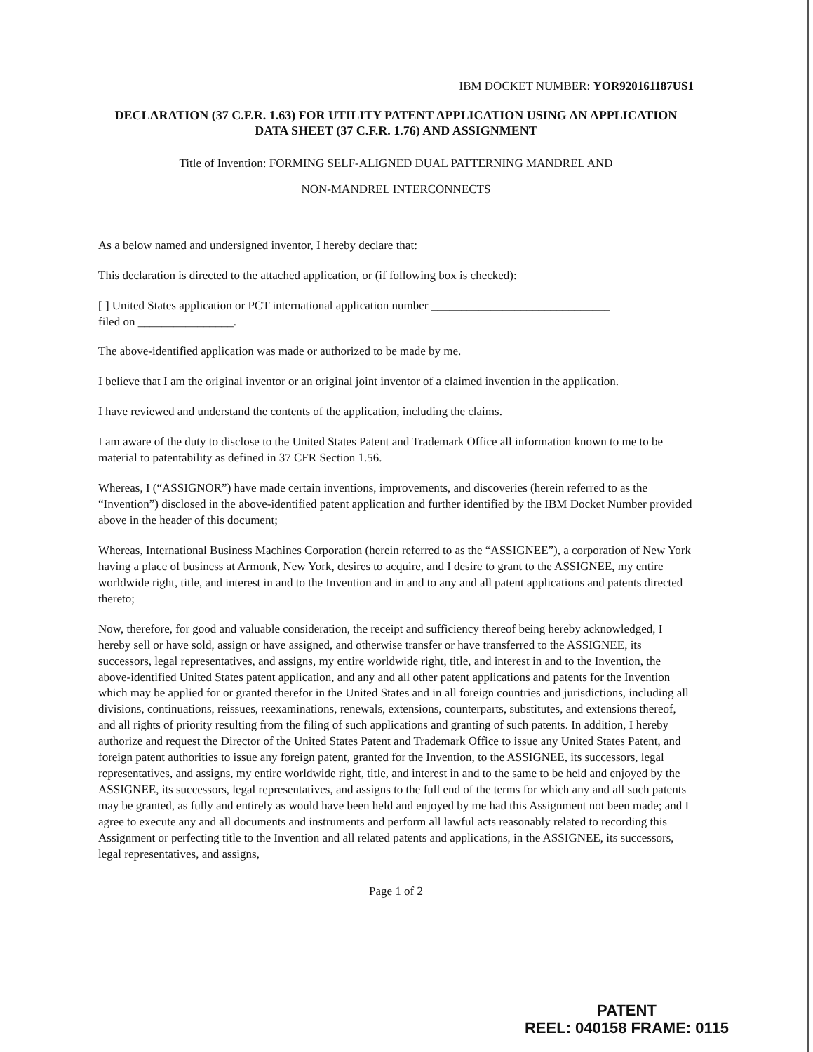IBM DOCKET NUMBER: YOR920161187US1
DECLARATION (37 C.F.R. 1.63) FOR UTILITY PATENT APPLICATION USING AN APPLICATION DATA SHEET (37 C.F.R. 1.76) AND ASSIGNMENT
Title of Invention: FORMING SELF-ALIGNED DUAL PATTERNING MANDREL AND
NON-MANDREL INTERCONNECTS
As a below named and undersigned inventor, I hereby declare that:
This declaration is directed to the attached application, or (if following box is checked):
[ ] United States application or PCT international application number ______________________________
filed on ________________.
The above-identified application was made or authorized to be made by me.
I believe that I am the original inventor or an original joint inventor of a claimed invention in the application.
I have reviewed and understand the contents of the application, including the claims.
I am aware of the duty to disclose to the United States Patent and Trademark Office all information known to me to be material to patentability as defined in 37 CFR Section 1.56.
Whereas, I (“ASSIGNOR”) have made certain inventions, improvements, and discoveries (herein referred to as the “Invention”) disclosed in the above-identified patent application and further identified by the IBM Docket Number provided above in the header of this document;
Whereas, International Business Machines Corporation (herein referred to as the “ASSIGNEE”), a corporation of New York having a place of business at Armonk, New York, desires to acquire, and I desire to grant to the ASSIGNEE, my entire worldwide right, title, and interest in and to the Invention and in and to any and all patent applications and patents directed thereto;
Now, therefore, for good and valuable consideration, the receipt and sufficiency thereof being hereby acknowledged, I hereby sell or have sold, assign or have assigned, and otherwise transfer or have transferred to the ASSIGNEE, its successors, legal representatives, and assigns, my entire worldwide right, title, and interest in and to the Invention, the above-identified United States patent application, and any and all other patent applications and patents for the Invention which may be applied for or granted therefor in the United States and in all foreign countries and jurisdictions, including all divisions, continuations, reissues, reexaminations, renewals, extensions, counterparts, substitutes, and extensions thereof, and all rights of priority resulting from the filing of such applications and granting of such patents. In addition, I hereby authorize and request the Director of the United States Patent and Trademark Office to issue any United States Patent, and foreign patent authorities to issue any foreign patent, granted for the Invention, to the ASSIGNEE, its successors, legal representatives, and assigns, my entire worldwide right, title, and interest in and to the same to be held and enjoyed by the ASSIGNEE, its successors, legal representatives, and assigns to the full end of the terms for which any and all such patents may be granted, as fully and entirely as would have been held and enjoyed by me had this Assignment not been made; and I agree to execute any and all documents and instruments and perform all lawful acts reasonably related to recording this Assignment or perfecting title to the Invention and all related patents and applications, in the ASSIGNEE, its successors, legal representatives, and assigns,
Page 1 of 2
PATENT
REEL: 040158 FRAME: 0115